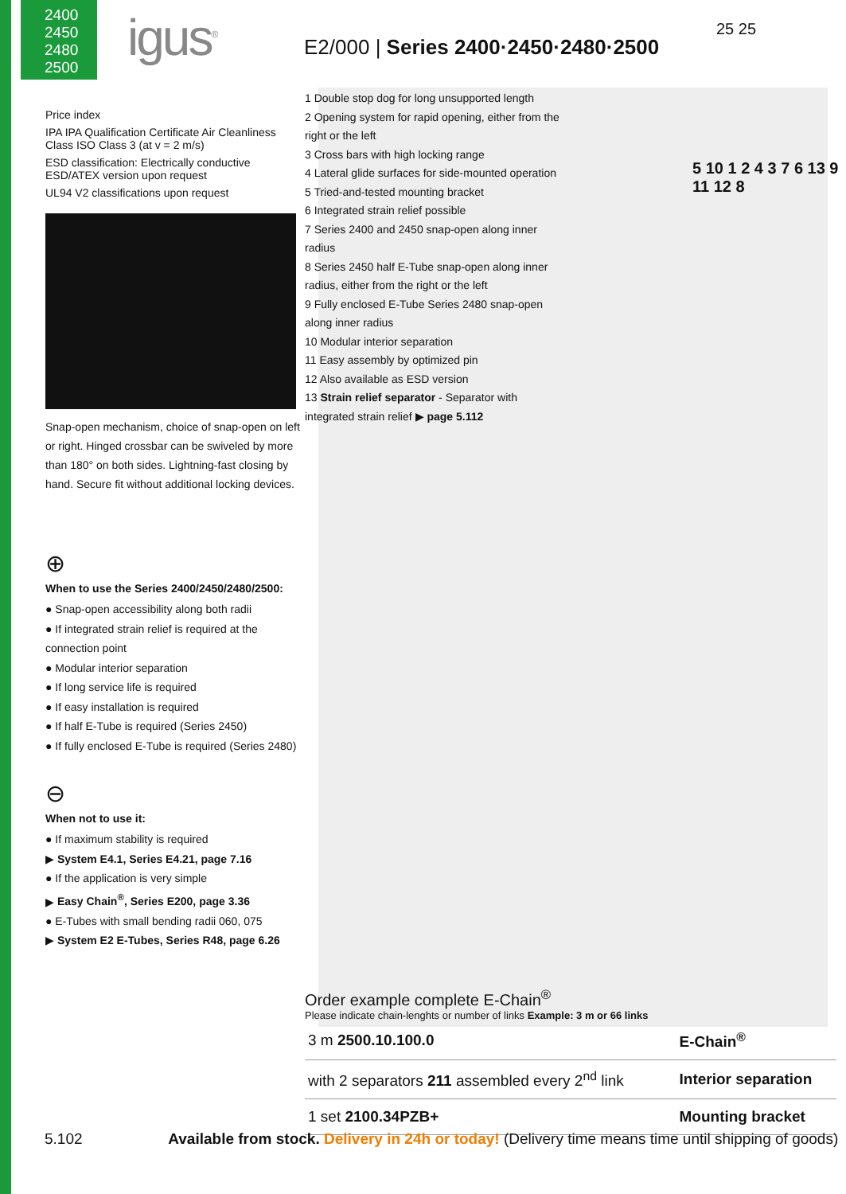2400
2450
2480
2500
igus<sup>®</sup>
E2/000 | Series 2400·2450·2480·2500
25 25
Price index
IPA IPA Qualification Certificate Air Cleanliness Class ISO Class 3 (at v = 2 m/s)
ESD classification: Electrically conductive ESD/ATEX version upon request
UL94 V2 classifications upon request
Snap-open mechanism, choice of snap-open on left or right. Hinged crossbar can be swiveled by more than 180° on both sides. Lightning-fast closing by hand. Secure fit without additional locking devices.
⊕
When to use the Series 2400/2450/2480/2500:
● Snap-open accessibility along both radii
● If integrated strain relief is required at the connection point
● Modular interior separation
● If long service life is required
● If easy installation is required
● If half E-Tube is required (Series 2450)
● If fully enclosed E-Tube is required (Series 2480)
⊖
When not to use it:
● If maximum stability is required
▶ System E4.1, Series E4.21, page 7.16
● If the application is very simple
▶ Easy Chain<sup>®</sup>, Series E200, page 3.36
● E-Tubes with small bending radii 060, 075
▶ System E2 E-Tubes, Series R48, page 6.26
1 Double stop dog for long unsupported length
2 Opening system for rapid opening, either from the right or the left
3 Cross bars with high locking range
4 Lateral glide surfaces for side-mounted operation
5 Tried-and-tested mounting bracket
6 Integrated strain relief possible
7 Series 2400 and 2450 snap-open along inner radius
8 Series 2450 half E-Tube snap-open along inner radius, either from the right or the left
9 Fully enclosed E-Tube Series 2480 snap-open along inner radius
10 Modular interior separation
11 Easy assembly by optimized pin
12 Also available as ESD version
13 Strain relief separator - Separator with integrated strain relief ▶ page 5.112
5 10 1 2 4 3 7 6 13 9 11 12 8
Order example complete E-Chain<sup>®</sup>
Please indicate chain-lenghts or number of links Example: 3 m or 66 links
| 3 m 2500.10.100.0 | E-Chain<sup>®</sup> |
| with 2 separators 211 assembled every 2<sup>nd</sup> link | Interior separation |
| 1 set 2100.34PZB+ | Mounting bracket |
5.102 Available from stock. Delivery in 24h or today! (Delivery time means time until shipping of goods)